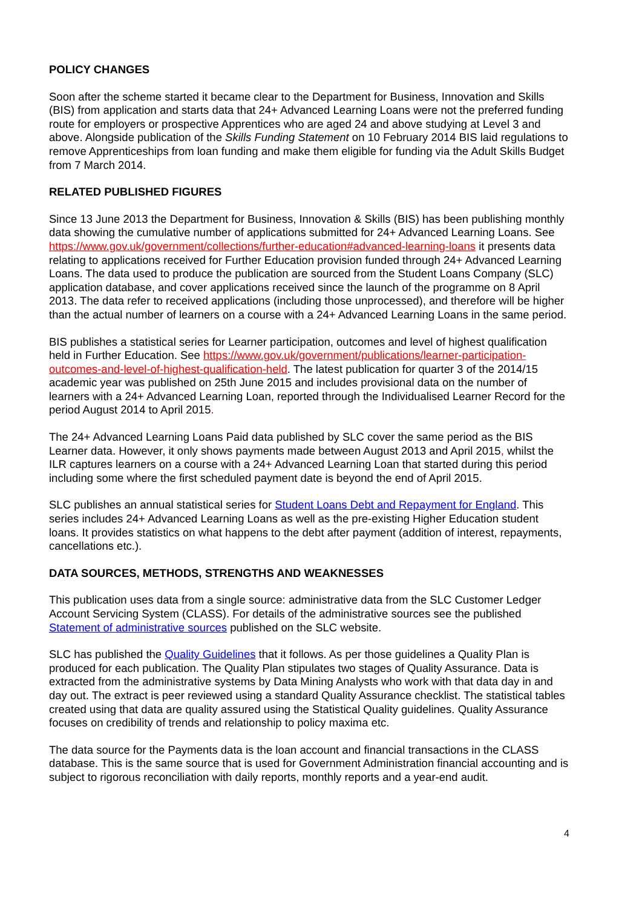POLICY CHANGES
Soon after the scheme started it became clear to the Department for Business, Innovation and Skills (BIS) from application and starts data that 24+ Advanced Learning Loans were not the preferred funding route for employers or prospective Apprentices who are aged 24 and above studying at Level 3 and above. Alongside publication of the Skills Funding Statement on 10 February 2014 BIS laid regulations to remove Apprenticeships from loan funding and make them eligible for funding via the Adult Skills Budget from 7 March 2014.
RELATED PUBLISHED FIGURES
Since 13 June 2013 the Department for Business, Innovation & Skills (BIS) has been publishing monthly data showing the cumulative number of applications submitted for 24+ Advanced Learning Loans. See https://www.gov.uk/government/collections/further-education#advanced-learning-loans it presents data relating to applications received for Further Education provision funded through 24+ Advanced Learning Loans. The data used to produce the publication are sourced from the Student Loans Company (SLC) application database, and cover applications received since the launch of the programme on 8 April 2013. The data refer to received applications (including those unprocessed), and therefore will be higher than the actual number of learners on a course with a 24+ Advanced Learning Loans in the same period.
BIS publishes a statistical series for Learner participation, outcomes and level of highest qualification held in Further Education. See https://www.gov.uk/government/publications/learner-participation-outcomes-and-level-of-highest-qualification-held. The latest publication for quarter 3 of the 2014/15 academic year was published on 25th June 2015 and includes provisional data on the number of learners with a 24+ Advanced Learning Loan, reported through the Individualised Learner Record for the period August 2014 to April 2015.
The 24+ Advanced Learning Loans Paid data published by SLC cover the same period as the BIS Learner data. However, it only shows payments made between August 2013 and April 2015, whilst the ILR captures learners on a course with a 24+ Advanced Learning Loan that started during this period including some where the first scheduled payment date is beyond the end of April 2015.
SLC publishes an annual statistical series for Student Loans Debt and Repayment for England. This series includes 24+ Advanced Learning Loans as well as the pre-existing Higher Education student loans. It provides statistics on what happens to the debt after payment (addition of interest, repayments, cancellations etc.).
DATA SOURCES, METHODS, STRENGTHS AND WEAKNESSES
This publication uses data from a single source: administrative data from the SLC Customer Ledger Account Servicing System (CLASS). For details of the administrative sources see the published Statement of administrative sources published on the SLC website.
SLC has published the Quality Guidelines that it follows. As per those guidelines a Quality Plan is produced for each publication. The Quality Plan stipulates two stages of Quality Assurance. Data is extracted from the administrative systems by Data Mining Analysts who work with that data day in and day out. The extract is peer reviewed using a standard Quality Assurance checklist. The statistical tables created using that data are quality assured using the Statistical Quality guidelines. Quality Assurance focuses on credibility of trends and relationship to policy maxima etc.
The data source for the Payments data is the loan account and financial transactions in the CLASS database. This is the same source that is used for Government Administration financial accounting and is subject to rigorous reconciliation with daily reports, monthly reports and a year-end audit.
4